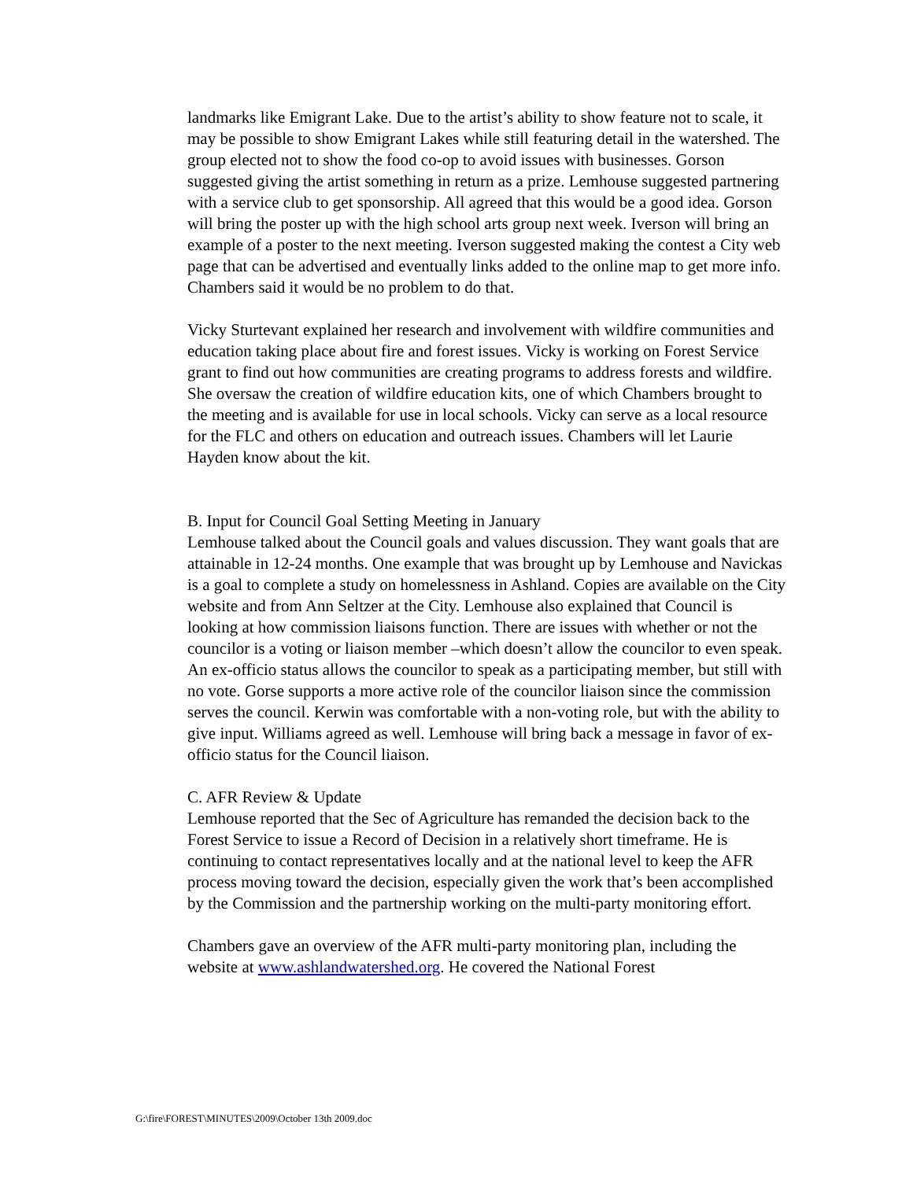landmarks like Emigrant Lake. Due to the artist’s ability to show feature not to scale, it may be possible to show Emigrant Lakes while still featuring detail in the watershed. The group elected not to show the food co-op to avoid issues with businesses. Gorson suggested giving the artist something in return as a prize. Lemhouse suggested partnering with a service club to get sponsorship. All agreed that this would be a good idea. Gorson will bring the poster up with the high school arts group next week. Iverson will bring an example of a poster to the next meeting. Iverson suggested making the contest a City web page that can be advertised and eventually links added to the online map to get more info. Chambers said it would be no problem to do that.
Vicky Sturtevant explained her research and involvement with wildfire communities and education taking place about fire and forest issues. Vicky is working on Forest Service grant to find out how communities are creating programs to address forests and wildfire. She oversaw the creation of wildfire education kits, one of which Chambers brought to the meeting and is available for use in local schools. Vicky can serve as a local resource for the FLC and others on education and outreach issues. Chambers will let Laurie Hayden know about the kit.
B. Input for Council Goal Setting Meeting in January
Lemhouse talked about the Council goals and values discussion. They want goals that are attainable in 12-24 months. One example that was brought up by Lemhouse and Navickas is a goal to complete a study on homelessness in Ashland. Copies are available on the City website and from Ann Seltzer at the City. Lemhouse also explained that Council is looking at how commission liaisons function. There are issues with whether or not the councilor is a voting or liaison member –which doesn’t allow the councilor to even speak. An ex-officio status allows the councilor to speak as a participating member, but still with no vote. Gorse supports a more active role of the councilor liaison since the commission serves the council. Kerwin was comfortable with a non-voting role, but with the ability to give input. Williams agreed as well. Lemhouse will bring back a message in favor of ex-officio status for the Council liaison.
C. AFR Review & Update
Lemhouse reported that the Sec of Agriculture has remanded the decision back to the Forest Service to issue a Record of Decision in a relatively short timeframe. He is continuing to contact representatives locally and at the national level to keep the AFR process moving toward the decision, especially given the work that’s been accomplished by the Commission and the partnership working on the multi-party monitoring effort.
Chambers gave an overview of the AFR multi-party monitoring plan, including the website at www.ashlandwatershed.org. He covered the National Forest
G:\fire\FOREST\MINUTES\2009\October 13th 2009.doc